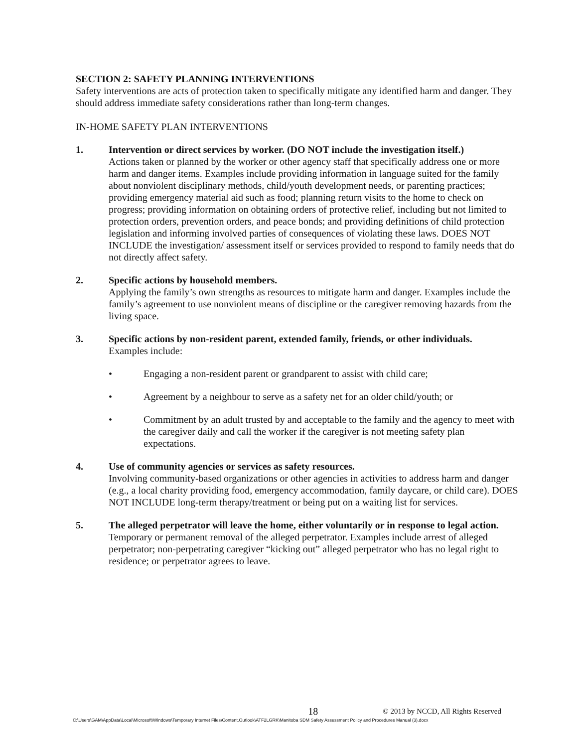SECTION 2: SAFETY PLANNING INTERVENTIONS
Safety interventions are acts of protection taken to specifically mitigate any identified harm and danger. They should address immediate safety considerations rather than long-term changes.
IN-HOME SAFETY PLAN INTERVENTIONS
1. Intervention or direct services by worker. (DO NOT include the investigation itself.)
Actions taken or planned by the worker or other agency staff that specifically address one or more harm and danger items. Examples include providing information in language suited for the family about nonviolent disciplinary methods, child/youth development needs, or parenting practices; providing emergency material aid such as food; planning return visits to the home to check on progress; providing information on obtaining orders of protective relief, including but not limited to protection orders, prevention orders, and peace bonds; and providing definitions of child protection legislation and informing involved parties of consequences of violating these laws. DOES NOT INCLUDE the investigation/ assessment itself or services provided to respond to family needs that do not directly affect safety.
2. Specific actions by household members.
Applying the family’s own strengths as resources to mitigate harm and danger. Examples include the family’s agreement to use nonviolent means of discipline or the caregiver removing hazards from the living space.
3. Specific actions by non-resident parent, extended family, friends, or other individuals.
Examples include:
• Engaging a non-resident parent or grandparent to assist with child care;
• Agreement by a neighbour to serve as a safety net for an older child/youth; or
• Commitment by an adult trusted by and acceptable to the family and the agency to meet with the caregiver daily and call the worker if the caregiver is not meeting safety plan expectations.
4. Use of community agencies or services as safety resources.
Involving community-based organizations or other agencies in activities to address harm and danger (e.g., a local charity providing food, emergency accommodation, family daycare, or child care). DOES NOT INCLUDE long-term therapy/treatment or being put on a waiting list for services.
5. The alleged perpetrator will leave the home, either voluntarily or in response to legal action.
Temporary or permanent removal of the alleged perpetrator. Examples include arrest of alleged perpetrator; non-perpetrating caregiver “kicking out” alleged perpetrator who has no legal right to residence; or perpetrator agrees to leave.
18 © 2013 by NCCD, All Rights Reserved
C:\Users\GAM\AppData\Local\Microsoft\Windows\Temporary Internet Files\Content.Outlook\ATF2LGRK\Manitoba SDM Safety Assessment Policy and Procedures Manual (3).docx